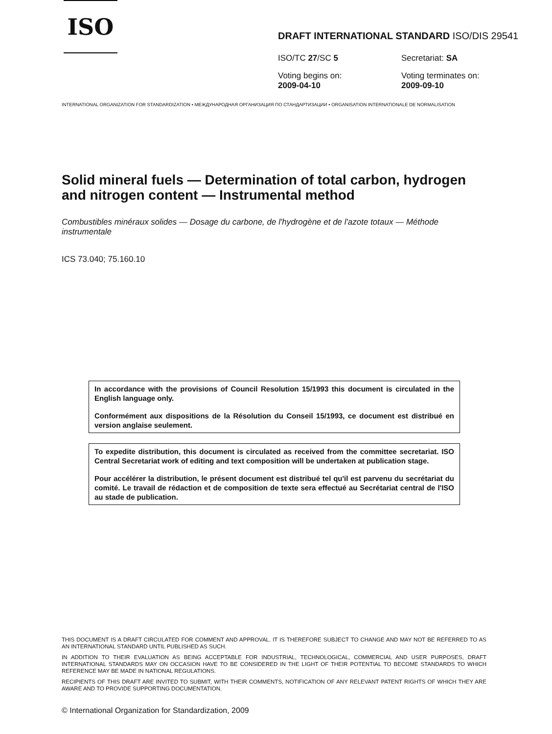ISO
DRAFT INTERNATIONAL STANDARD ISO/DIS 29541
ISO/TC 27/SC 5
Secretariat: SA
Voting begins on:
2009-04-10
Voting terminates on:
2009-09-10
INTERNATIONAL ORGANIZATION FOR STANDARDIZATION • МЕЖДУНАРОДНАЯ ОРГАНИЗАЦИЯ ПО СТАНДАРТИЗАЦИИ • ORGANISATION INTERNATIONALE DE NORMALISATION
Solid mineral fuels — Determination of total carbon, hydrogen and nitrogen content — Instrumental method
Combustibles minéraux solides — Dosage du carbone, de l'hydrogène et de l'azote totaux — Méthode instrumentale
ICS 73.040; 75.160.10
In accordance with the provisions of Council Resolution 15/1993 this document is circulated in the English language only.
Conformément aux dispositions de la Résolution du Conseil 15/1993, ce document est distribué en version anglaise seulement.
To expedite distribution, this document is circulated as received from the committee secretariat. ISO Central Secretariat work of editing and text composition will be undertaken at publication stage.
Pour accélérer la distribution, le présent document est distribué tel qu'il est parvenu du secrétariat du comité. Le travail de rédaction et de composition de texte sera effectué au Secrétariat central de l'ISO au stade de publication.
THIS DOCUMENT IS A DRAFT CIRCULATED FOR COMMENT AND APPROVAL. IT IS THEREFORE SUBJECT TO CHANGE AND MAY NOT BE REFERRED TO AS AN INTERNATIONAL STANDARD UNTIL PUBLISHED AS SUCH.
IN ADDITION TO THEIR EVALUATION AS BEING ACCEPTABLE FOR INDUSTRIAL, TECHNOLOGICAL, COMMERCIAL AND USER PURPOSES, DRAFT INTERNATIONAL STANDARDS MAY ON OCCASION HAVE TO BE CONSIDERED IN THE LIGHT OF THEIR POTENTIAL TO BECOME STANDARDS TO WHICH REFERENCE MAY BE MADE IN NATIONAL REGULATIONS.
RECIPIENTS OF THIS DRAFT ARE INVITED TO SUBMIT, WITH THEIR COMMENTS, NOTIFICATION OF ANY RELEVANT PATENT RIGHTS OF WHICH THEY ARE AWARE AND TO PROVIDE SUPPORTING DOCUMENTATION.
© International Organization for Standardization, 2009